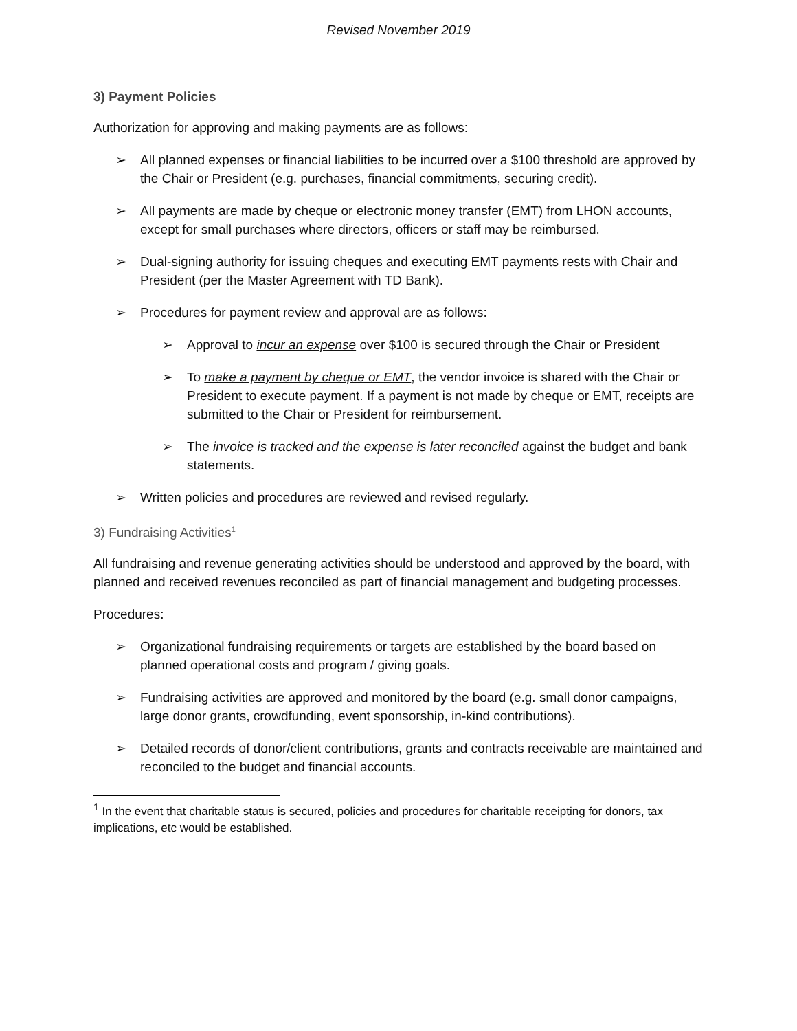Revised November 2019
3) Payment Policies
Authorization for approving and making payments are as follows:
➢ All planned expenses or financial liabilities to be incurred over a $100 threshold are approved by the Chair or President (e.g. purchases, financial commitments, securing credit).
➢ All payments are made by cheque or electronic money transfer (EMT) from LHON accounts, except for small purchases where directors, officers or staff may be reimbursed.
➢ Dual-signing authority for issuing cheques and executing EMT payments rests with Chair and President (per the Master Agreement with TD Bank).
➢ Procedures for payment review and approval are as follows:
➢ Approval to incur an expense over $100 is secured through the Chair or President
➢ To make a payment by cheque or EMT, the vendor invoice is shared with the Chair or President to execute payment. If a payment is not made by cheque or EMT, receipts are submitted to the Chair or President for reimbursement.
➢ The invoice is tracked and the expense is later reconciled against the budget and bank statements.
➢ Written policies and procedures are reviewed and revised regularly.
3) Fundraising Activities<sup>1</sup>
All fundraising and revenue generating activities should be understood and approved by the board, with planned and received revenues reconciled as part of financial management and budgeting processes.
Procedures:
➢ Organizational fundraising requirements or targets are established by the board based on planned operational costs and program / giving goals.
➢ Fundraising activities are approved and monitored by the board (e.g. small donor campaigns, large donor grants, crowdfunding, event sponsorship, in-kind contributions).
➢ Detailed records of donor/client contributions, grants and contracts receivable are maintained and reconciled to the budget and financial accounts.
<sup>1</sup> In the event that charitable status is secured, policies and procedures for charitable receipting for donors, tax implications, etc would be established.